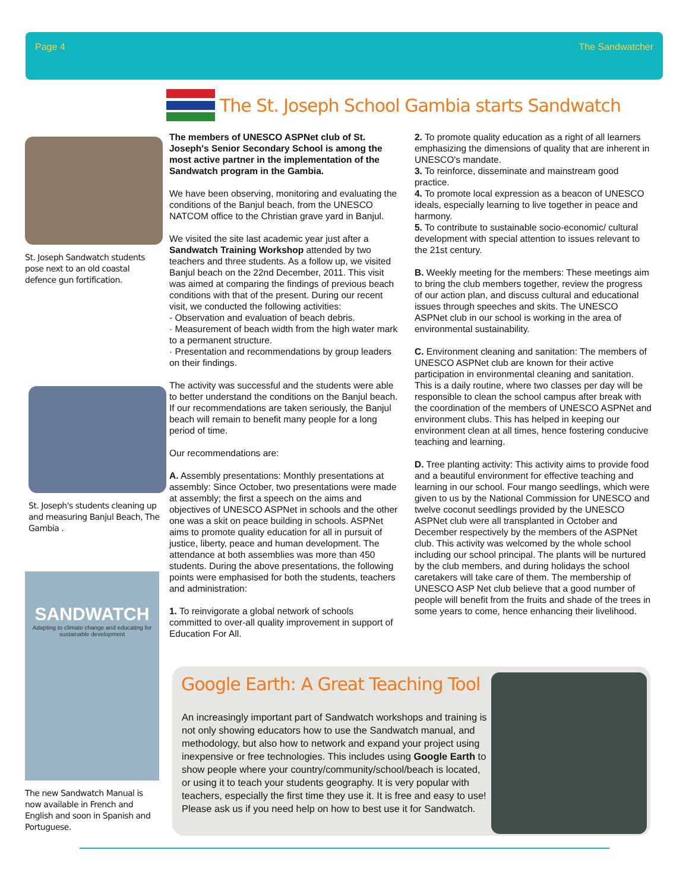Page 4 The Sandwatcher
The St. Joseph School Gambia starts Sandwatch
St. Joseph Sandwatch students pose next to an old coastal defence gun fortification.
St. Joseph's students cleaning up and measuring Banjul Beach, The Gambia .
SANDWATCH
Adapting to climate change and educating for sustainable development
The new Sandwatch Manual is now available in French and English and soon in Spanish and Portuguese.
The members of UNESCO ASPNet club of St. Joseph's Senior Secondary School is among the most active partner in the implementation of the Sandwatch program in the Gambia.
We have been observing, monitoring and evaluating the conditions of the Banjul beach, from the UNESCO NATCOM office to the Christian grave yard in Banjul.
We visited the site last academic year just after a Sandwatch Training Workshop attended by two teachers and three students. As a follow up, we visited Banjul beach on the 22nd December, 2011. This visit was aimed at comparing the findings of previous beach conditions with that of the present. During our recent visit, we conducted the following activities:
- Observation and evaluation of beach debris.
· Measurement of beach width from the high water mark to a permanent structure.
· Presentation and recommendations by group leaders on their findings.
The activity was successful and the students were able to better understand the conditions on the Banjul beach. If our recommendations are taken seriously, the Banjul beach will remain to benefit many people for a long period of time.
Our recommendations are:
A. Assembly presentations: Monthly presentations at assembly: Since October, two presentations were made at assembly; the first a speech on the aims and objectives of UNESCO ASPNet in schools and the other one was a skit on peace building in schools. ASPNet aims to promote quality education for all in pursuit of justice, liberty, peace and human development. The attendance at both assemblies was more than 450 students. During the above presentations, the following points were emphasised for both the students, teachers and administration:
1. To reinvigorate a global network of schools committed to over-all quality improvement in support of Education For All.
2. To promote quality education as a right of all learners emphasizing the dimensions of quality that are inherent in UNESCO's mandate.
3. To reinforce, disseminate and mainstream good practice.
4. To promote local expression as a beacon of UNESCO ideals, especially learning to live together in peace and harmony.
5. To contribute to sustainable socio-economic/ cultural development with special attention to issues relevant to the 21st century.
B. Weekly meeting for the members: These meetings aim to bring the club members together, review the progress of our action plan, and discuss cultural and educational issues through speeches and skits. The UNESCO ASPNet club in our school is working in the area of environmental sustainability.
C. Environment cleaning and sanitation: The members of UNESCO ASPNet club are known for their active participation in environmental cleaning and sanitation. This is a daily routine, where two classes per day will be responsible to clean the school campus after break with the coordination of the members of UNESCO ASPNet and environment clubs. This has helped in keeping our environment clean at all times, hence fostering conducive teaching and learning.
D. Tree planting activity: This activity aims to provide food and a beautiful environment for effective teaching and learning in our school. Four mango seedlings, which were given to us by the National Commission for UNESCO and twelve coconut seedlings provided by the UNESCO ASPNet club were all transplanted in October and December respectively by the members of the ASPNet club. This activity was welcomed by the whole school including our school principal. The plants will be nurtured by the club members, and during holidays the school caretakers will take care of them. The membership of UNESCO ASP Net club believe that a good number of people will benefit from the fruits and shade of the trees in some years to come, hence enhancing their livelihood.
Google Earth: A Great Teaching Tool
An increasingly important part of Sandwatch workshops and training is not only showing educators how to use the Sandwatch manual, and methodology, but also how to network and expand your project using inexpensive or free technologies. This includes using Google Earth to show people where your country/community/school/beach is located, or using it to teach your students geography. It is very popular with teachers, especially the first time they use it. It is free and easy to use! Please ask us if you need help on how to best use it for Sandwatch.